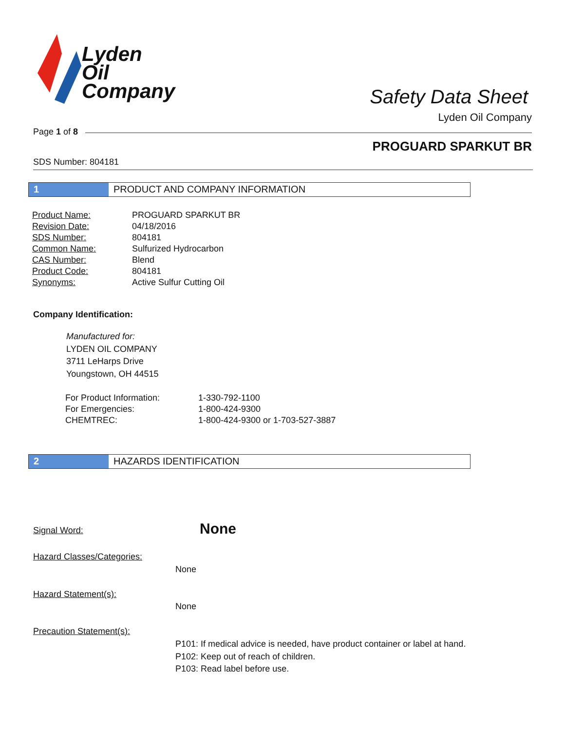Lyden
Oil
Company
Safety Data Sheet
Lyden Oil Company
Page 1 of 8
PROGUARD SPARKUT BR
SDS Number: 804181
1 PRODUCT AND COMPANY INFORMATION
| Product Name: | PROGUARD SPARKUT BR |
| Revision Date: | 04/18/2016 |
| SDS Number: | 804181 |
| Common Name: | Sulfurized Hydrocarbon |
| CAS Number: | Blend |
| Product Code: | 804181 |
| Synonyms: | Active Sulfur Cutting Oil |
Company Identification:
Manufactured for:
LYDEN OIL COMPANY
3711 LeHarps Drive
Youngstown, OH 44515
| For Product Information: | 1-330-792-1100 |
| For Emergencies: | 1-800-424-9300 |
| CHEMTREC: | 1-800-424-9300 or 1-703-527-3887 |
2 HAZARDS IDENTIFICATION
Signal Word: None
Hazard Classes/Categories:
None
Hazard Statement(s):
None
Precaution Statement(s):
P101: If medical advice is needed, have product container or label at hand.
P102: Keep out of reach of children.
P103: Read label before use.